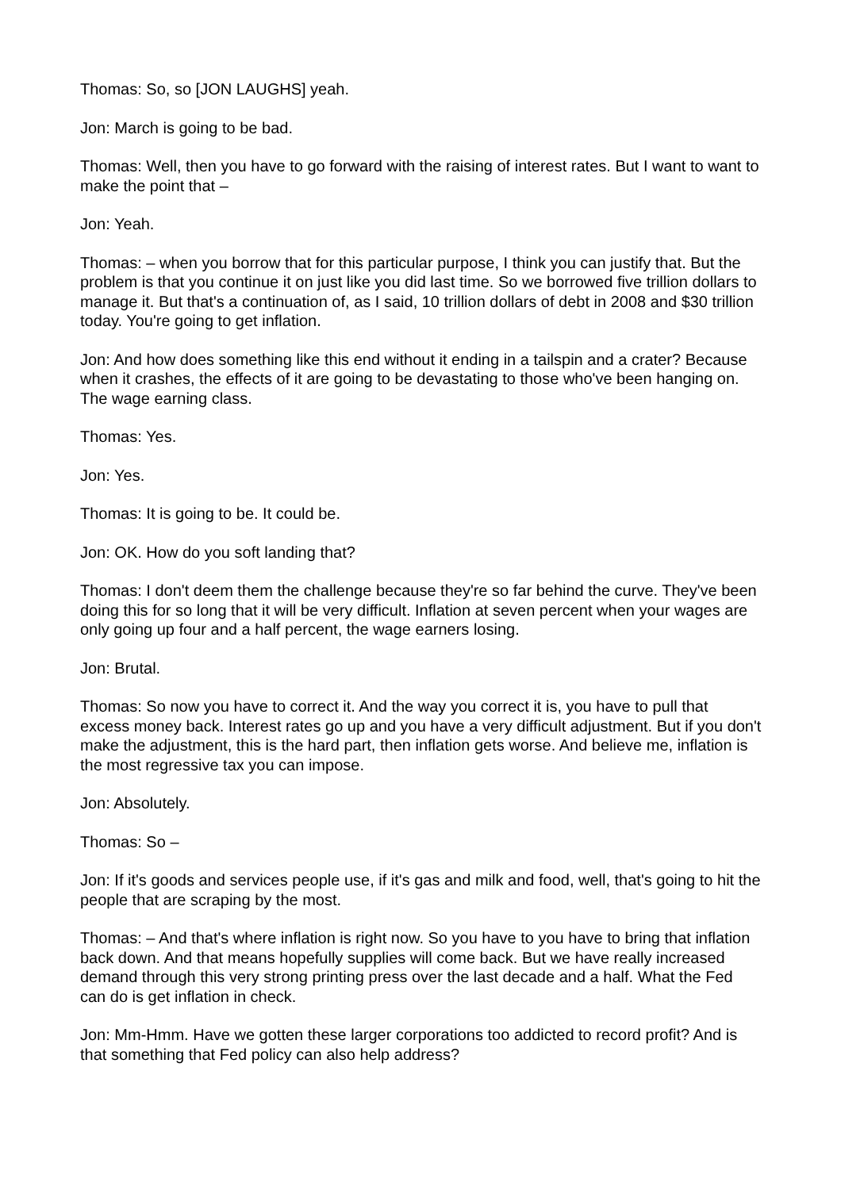Thomas: So, so [JON LAUGHS] yeah.
Jon: March is going to be bad.
Thomas: Well, then you have to go forward with the raising of interest rates. But I want to want to make the point that –
Jon: Yeah.
Thomas: – when you borrow that for this particular purpose, I think you can justify that. But the problem is that you continue it on just like you did last time. So we borrowed five trillion dollars to manage it. But that's a continuation of, as I said, 10 trillion dollars of debt in 2008 and $30 trillion today. You're going to get inflation.
Jon: And how does something like this end without it ending in a tailspin and a crater? Because when it crashes, the effects of it are going to be devastating to those who've been hanging on. The wage earning class.
Thomas: Yes.
Jon: Yes.
Thomas: It is going to be. It could be.
Jon: OK. How do you soft landing that?
Thomas: I don't deem them the challenge because they're so far behind the curve. They've been doing this for so long that it will be very difficult. Inflation at seven percent when your wages are only going up four and a half percent, the wage earners losing.
Jon: Brutal.
Thomas: So now you have to correct it. And the way you correct it is, you have to pull that excess money back. Interest rates go up and you have a very difficult adjustment. But if you don't make the adjustment, this is the hard part, then inflation gets worse. And believe me, inflation is the most regressive tax you can impose.
Jon: Absolutely.
Thomas: So –
Jon: If it's goods and services people use, if it's gas and milk and food, well, that's going to hit the people that are scraping by the most.
Thomas: – And that's where inflation is right now. So you have to you have to bring that inflation back down. And that means hopefully supplies will come back. But we have really increased demand through this very strong printing press over the last decade and a half. What the Fed can do is get inflation in check.
Jon: Mm-Hmm. Have we gotten these larger corporations too addicted to record profit? And is that something that Fed policy can also help address?